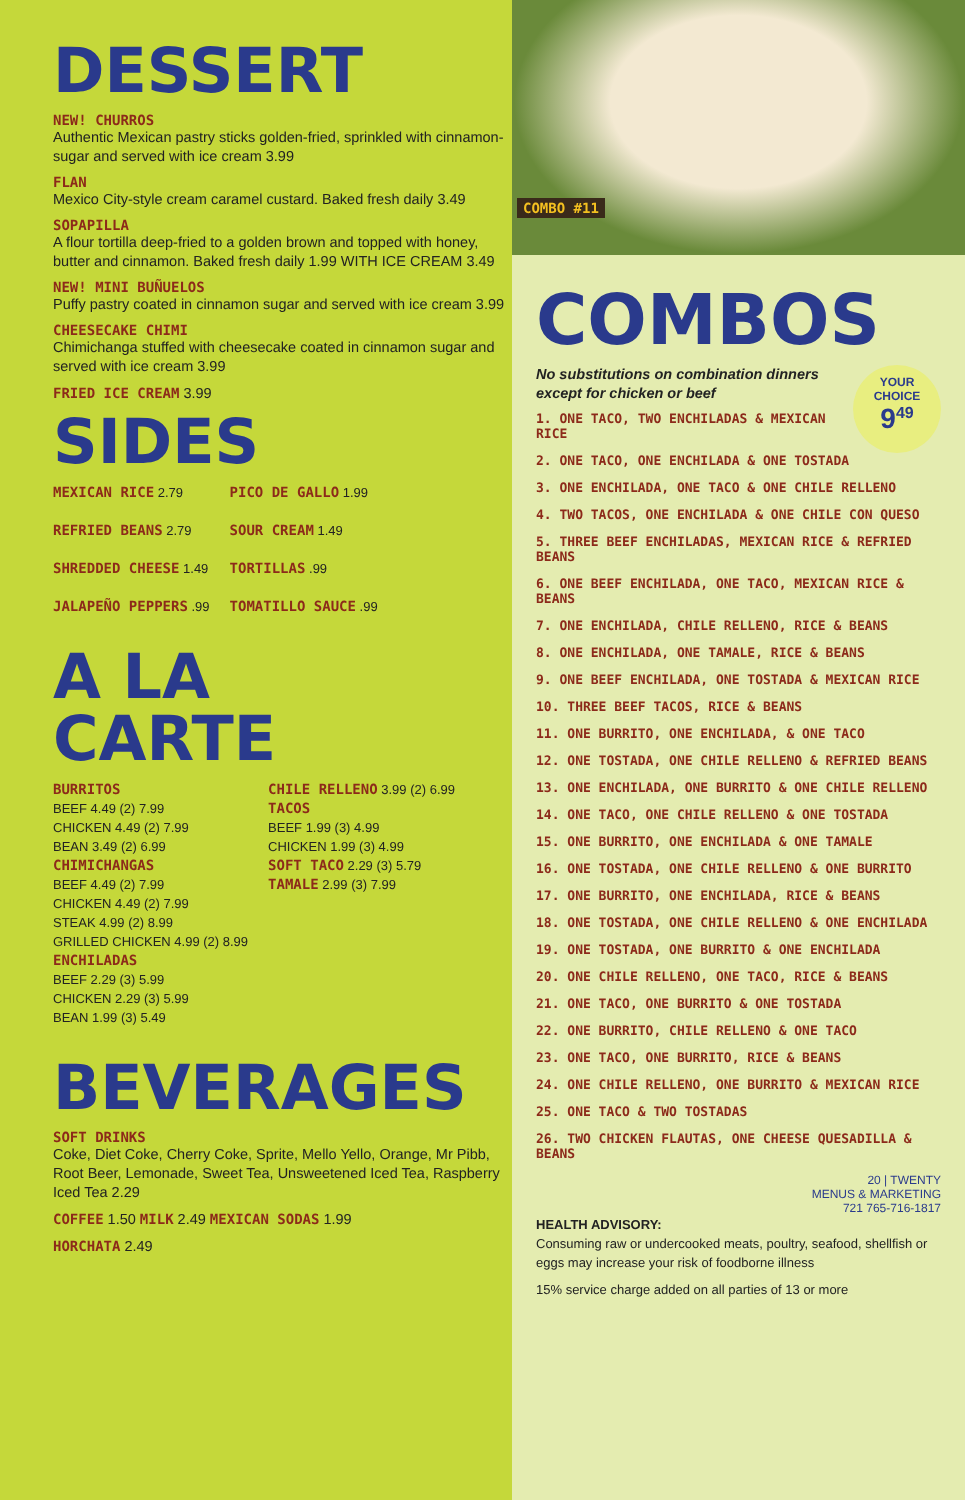DESSERT
NEW! CHURROS
Authentic Mexican pastry sticks golden-fried, sprinkled with cinnamon-sugar and served with ice cream 3.99
FLAN
Mexico City-style cream caramel custard. Baked fresh daily 3.49
SOPAPILLA
A flour tortilla deep-fried to a golden brown and topped with honey, butter and cinnamon. Baked fresh daily 1.99 WITH ICE CREAM 3.49
NEW! MINI BUÑUELOS
Puffy pastry coated in cinnamon sugar and served with ice cream 3.99
CHEESECAKE CHIMI
Chimichanga stuffed with cheesecake coated in cinnamon sugar and served with ice cream 3.99
FRIED ICE CREAM 3.99
SIDES
MEXICAN RICE 2.79
REFRIED BEANS 2.79
SHREDDED CHEESE 1.49
JALAPEÑO PEPPERS .99
PICO DE GALLO 1.99
SOUR CREAM 1.49
TORTILLAS .99
TOMATILLO SAUCE .99
A LA
CARTE
BURRITOS
BEEF 4.49 (2) 7.99
CHICKEN 4.49 (2) 7.99
BEAN 3.49 (2) 6.99
CHIMICHANGAS
BEEF 4.49 (2) 7.99
CHICKEN 4.49 (2) 7.99
STEAK 4.99 (2) 8.99
GRILLED CHICKEN 4.99 (2) 8.99
ENCHILADAS
BEEF 2.29 (3) 5.99
CHICKEN 2.29 (3) 5.99
BEAN 1.99 (3) 5.49
CHILE RELLENO 3.99 (2) 6.99
TACOS
BEEF 1.99 (3) 4.99
CHICKEN 1.99 (3) 4.99
SOFT TACO 2.29 (3) 5.79
TAMALE 2.99 (3) 7.99
BEVERAGES
SOFT DRINKS
Coke, Diet Coke, Cherry Coke, Sprite, Mello Yello, Orange, Mr Pibb, Root Beer, Lemonade, Sweet Tea, Unsweetened Iced Tea, Raspberry Iced Tea 2.29
COFFEE 1.50 MILK 2.49 MEXICAN SODAS 1.99
HORCHATA 2.49
COMBO #11
COMBOS
YOUR
CHOICE
9<sup>49</sup>
No substitutions on combination dinners except for chicken or beef
1. ONE TACO, TWO ENCHILADAS & MEXICAN RICE
2. ONE TACO, ONE ENCHILADA & ONE TOSTADA
3. ONE ENCHILADA, ONE TACO & ONE CHILE RELLENO
4. TWO TACOS, ONE ENCHILADA & ONE CHILE CON QUESO
5. THREE BEEF ENCHILADAS, MEXICAN RICE & REFRIED BEANS
6. ONE BEEF ENCHILADA, ONE TACO, MEXICAN RICE & BEANS
7. ONE ENCHILADA, CHILE RELLENO, RICE & BEANS
8. ONE ENCHILADA, ONE TAMALE, RICE & BEANS
9. ONE BEEF ENCHILADA, ONE TOSTADA & MEXICAN RICE
10. THREE BEEF TACOS, RICE & BEANS
11. ONE BURRITO, ONE ENCHILADA, & ONE TACO
12. ONE TOSTADA, ONE CHILE RELLENO & REFRIED BEANS
13. ONE ENCHILADA, ONE BURRITO & ONE CHILE RELLENO
14. ONE TACO, ONE CHILE RELLENO & ONE TOSTADA
15. ONE BURRITO, ONE ENCHILADA & ONE TAMALE
16. ONE TOSTADA, ONE CHILE RELLENO & ONE BURRITO
17. ONE BURRITO, ONE ENCHILADA, RICE & BEANS
18. ONE TOSTADA, ONE CHILE RELLENO & ONE ENCHILADA
19. ONE TOSTADA, ONE BURRITO & ONE ENCHILADA
20. ONE CHILE RELLENO, ONE TACO, RICE & BEANS
21. ONE TACO, ONE BURRITO & ONE TOSTADA
22. ONE BURRITO, CHILE RELLENO & ONE TACO
23. ONE TACO, ONE BURRITO, RICE & BEANS
24. ONE CHILE RELLENO, ONE BURRITO & MEXICAN RICE
25. ONE TACO & TWO TOSTADAS
26. TWO CHICKEN FLAUTAS, ONE CHEESE QUESADILLA & BEANS
20 | TWENTY
MENUS & MARKETING
721 765-716-1817
HEALTH ADVISORY:
Consuming raw or undercooked meats, poultry, seafood, shellfish or eggs may increase your risk of foodborne illness
15% service charge added on all parties of 13 or more